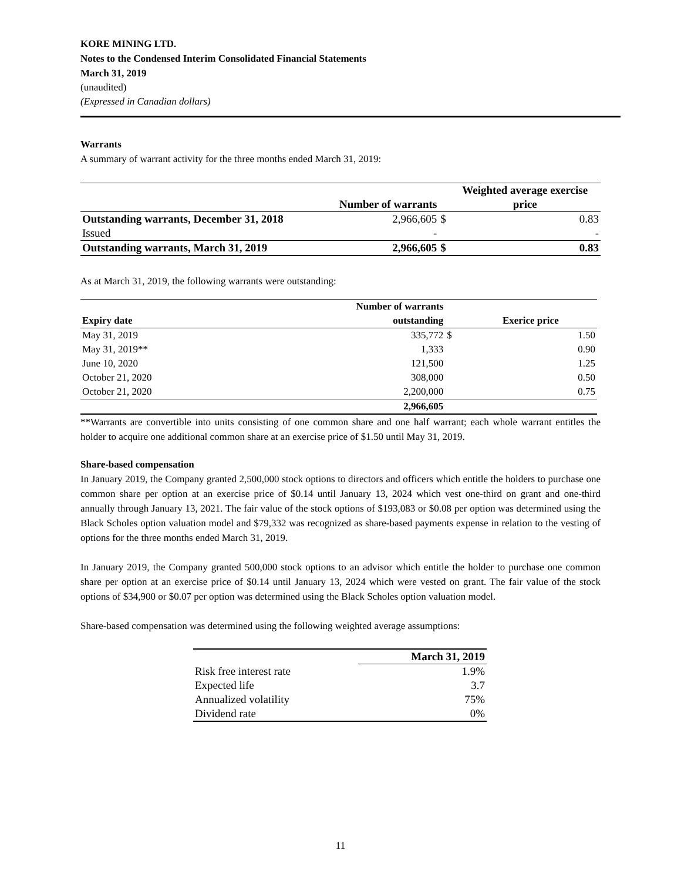KORE MINING LTD.
Notes to the Condensed Interim Consolidated Financial Statements
March 31, 2019
(unaudited)
(Expressed in Canadian dollars)
Warrants
A summary of warrant activity for the three months ended March 31, 2019:
| | | | Weighted average exercise |
| --- | --- | --- | --- |
| | Number of warrants | | price |
| Outstanding warrants, December 31, 2018 | 2,966,605 | $ | 0.83 |
| Issued | - | | - |
| Outstanding warrants, March 31, 2019 | 2,966,605 | $ | 0.83 |
As at March 31, 2019, the following warrants were outstanding:
| | Number of warrants | | |
| --- | --- | --- | --- |
| Expiry date | outstanding | | Exerice price |
| May 31, 2019 | 335,772 | $ | 1.50 |
| May 31, 2019** | 1,333 | | 0.90 |
| June 10, 2020 | 121,500 | | 1.25 |
| October 21, 2020 | 308,000 | | 0.50 |
| October 21, 2020 | 2,200,000 | | 0.75 |
| | 2,966,605 | | |
**Warrants are convertible into units consisting of one common share and one half warrant; each whole warrant entitles the holder to acquire one additional common share at an exercise price of $1.50 until May 31, 2019.
Share-based compensation
In January 2019, the Company granted 2,500,000 stock options to directors and officers which entitle the holders to purchase one common share per option at an exercise price of $0.14 until January 13, 2024 which vest one-third on grant and one-third annually through January 13, 2021. The fair value of the stock options of $193,083 or $0.08 per option was determined using the Black Scholes option valuation model and $79,332 was recognized as share-based payments expense in relation to the vesting of options for the three months ended March 31, 2019.
In January 2019, the Company granted 500,000 stock options to an advisor which entitle the holder to purchase one common share per option at an exercise price of $0.14 until January 13, 2024 which were vested on grant. The fair value of the stock options of $34,900 or $0.07 per option was determined using the Black Scholes option valuation model.
Share-based compensation was determined using the following weighted average assumptions:
| | March 31, 2019 |
| --- | --- |
| Risk free interest rate | 1.9% |
| Expected life | 3.7 |
| Annualized volatility | 75% |
| Dividend rate | 0% |
11